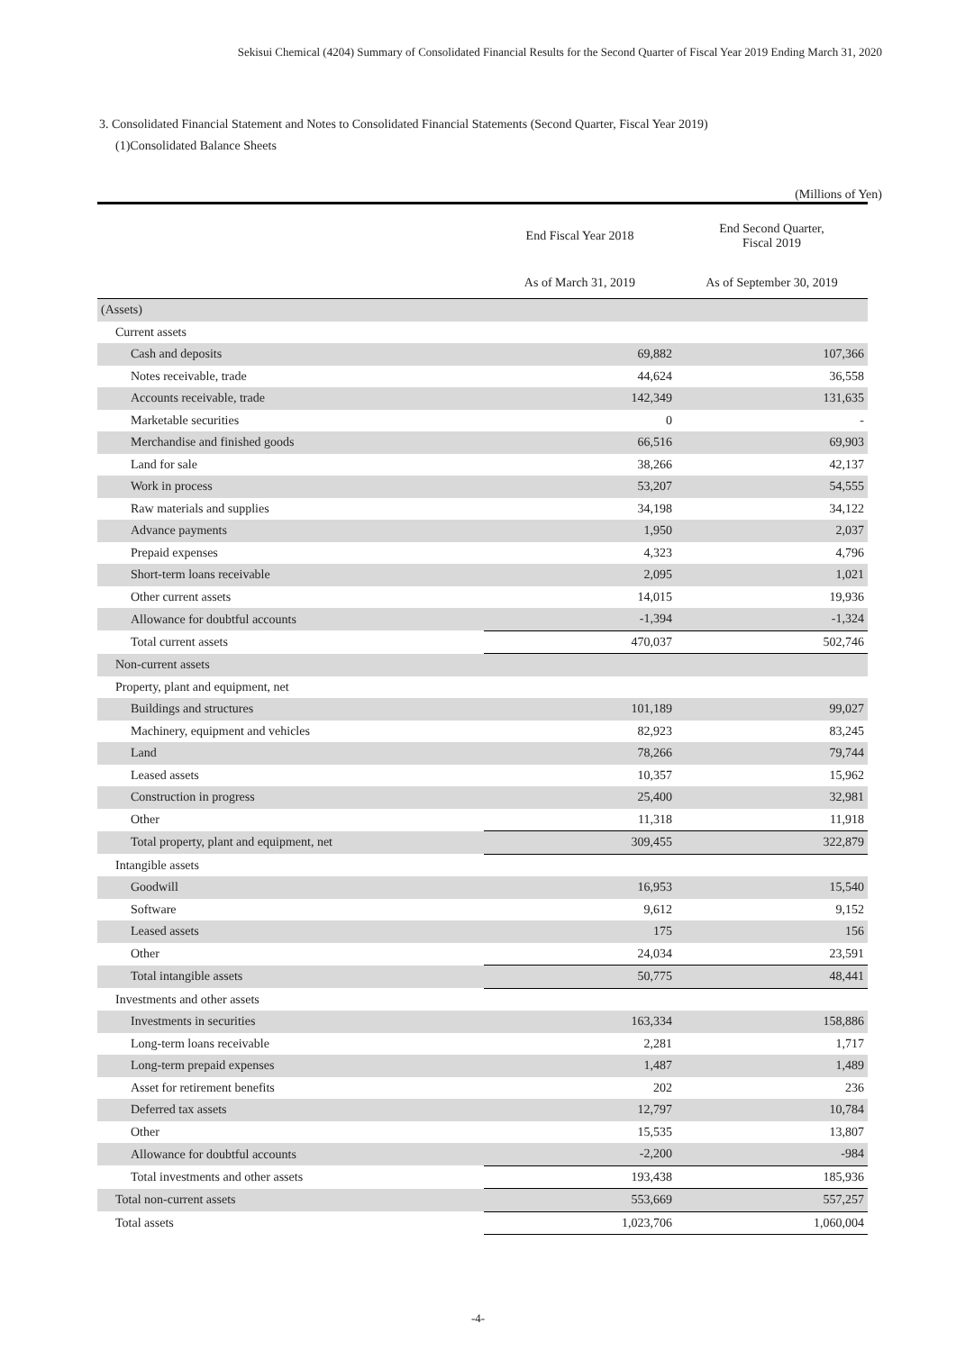Sekisui Chemical (4204) Summary of Consolidated Financial Results for the Second Quarter of Fiscal Year 2019 Ending March 31, 2020
3. Consolidated Financial Statement and Notes to Consolidated Financial Statements (Second Quarter, Fiscal Year 2019)
(1)Consolidated Balance Sheets
(Millions of Yen)
| | End Fiscal Year 2018 | End Second Quarter, Fiscal 2019 |
| --- | --- | --- |
| | As of March 31, 2019 | As of September 30, 2019 |
| (Assets) | | |
| Current assets | | |
| Cash and deposits | 69,882 | 107,366 |
| Notes receivable, trade | 44,624 | 36,558 |
| Accounts receivable, trade | 142,349 | 131,635 |
| Marketable securities | 0 | - |
| Merchandise and finished goods | 66,516 | 69,903 |
| Land for sale | 38,266 | 42,137 |
| Work in process | 53,207 | 54,555 |
| Raw materials and supplies | 34,198 | 34,122 |
| Advance payments | 1,950 | 2,037 |
| Prepaid expenses | 4,323 | 4,796 |
| Short-term loans receivable | 2,095 | 1,021 |
| Other current assets | 14,015 | 19,936 |
| Allowance for doubtful accounts | -1,394 | -1,324 |
| Total current assets | 470,037 | 502,746 |
| Non-current assets | | |
| Property, plant and equipment, net | | |
| Buildings and structures | 101,189 | 99,027 |
| Machinery, equipment and vehicles | 82,923 | 83,245 |
| Land | 78,266 | 79,744 |
| Leased assets | 10,357 | 15,962 |
| Construction in progress | 25,400 | 32,981 |
| Other | 11,318 | 11,918 |
| Total property, plant and equipment, net | 309,455 | 322,879 |
| Intangible assets | | |
| Goodwill | 16,953 | 15,540 |
| Software | 9,612 | 9,152 |
| Leased assets | 175 | 156 |
| Other | 24,034 | 23,591 |
| Total intangible assets | 50,775 | 48,441 |
| Investments and other assets | | |
| Investments in securities | 163,334 | 158,886 |
| Long-term loans receivable | 2,281 | 1,717 |
| Long-term prepaid expenses | 1,487 | 1,489 |
| Asset for retirement benefits | 202 | 236 |
| Deferred tax assets | 12,797 | 10,784 |
| Other | 15,535 | 13,807 |
| Allowance for doubtful accounts | -2,200 | -984 |
| Total investments and other assets | 193,438 | 185,936 |
| Total non-current assets | 553,669 | 557,257 |
| Total assets | 1,023,706 | 1,060,004 |
-4-